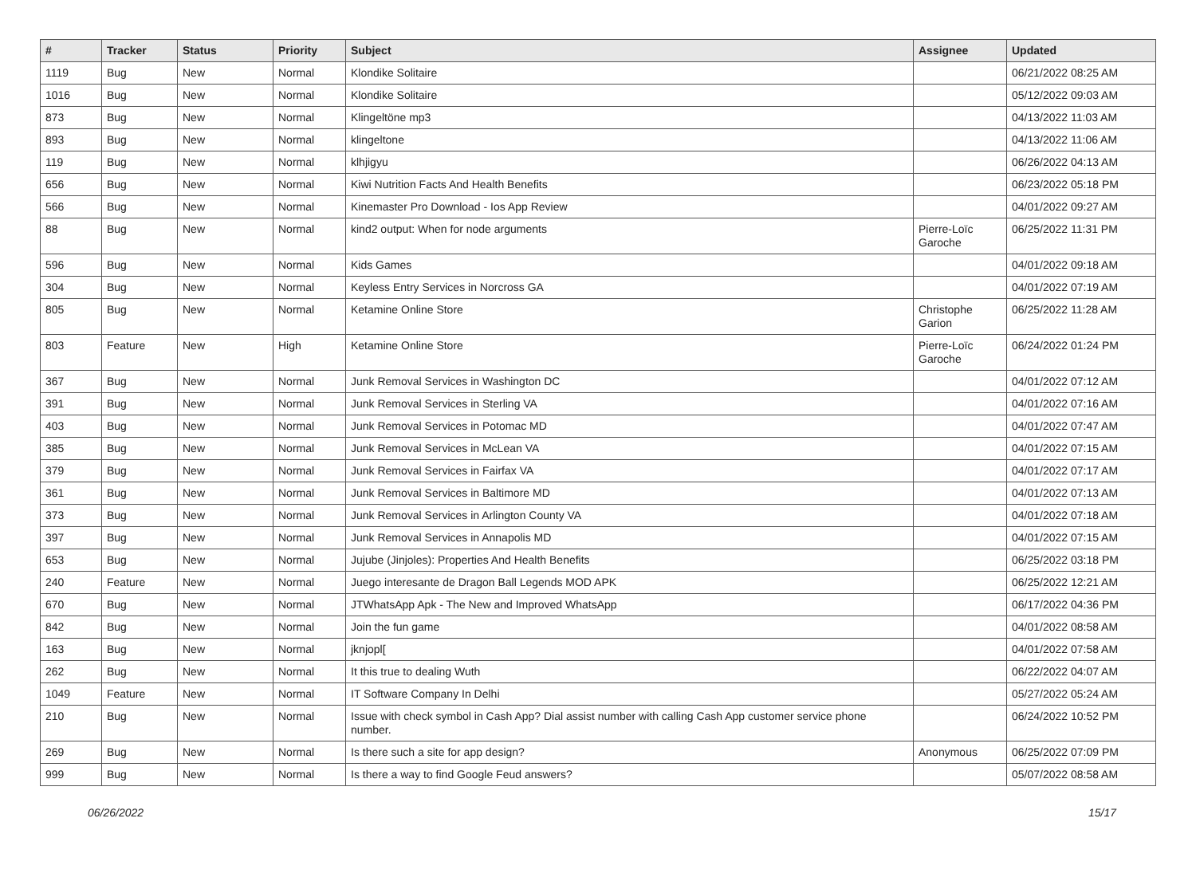| # | Tracker | Status | Priority | Subject | Assignee | Updated |
| --- | --- | --- | --- | --- | --- | --- |
| 1119 | Bug | New | Normal | Klondike Solitaire | | 06/21/2022 08:25 AM |
| 1016 | Bug | New | Normal | Klondike Solitaire | | 05/12/2022 09:03 AM |
| 873 | Bug | New | Normal | Klingeltöne mp3 | | 04/13/2022 11:03 AM |
| 893 | Bug | New | Normal | klingeltone | | 04/13/2022 11:06 AM |
| 119 | Bug | New | Normal | klhjigyu | | 06/26/2022 04:13 AM |
| 656 | Bug | New | Normal | Kiwi Nutrition Facts And Health Benefits | | 06/23/2022 05:18 PM |
| 566 | Bug | New | Normal | Kinemaster Pro Download - Ios App Review | | 04/01/2022 09:27 AM |
| 88 | Bug | New | Normal | kind2 output: When for node arguments | Pierre-Loïc Garoche | 06/25/2022 11:31 PM |
| 596 | Bug | New | Normal | Kids Games | | 04/01/2022 09:18 AM |
| 304 | Bug | New | Normal | Keyless Entry Services in Norcross GA | | 04/01/2022 07:19 AM |
| 805 | Bug | New | Normal | Ketamine Online Store | Christophe Garion | 06/25/2022 11:28 AM |
| 803 | Feature | New | High | Ketamine Online Store | Pierre-Loïc Garoche | 06/24/2022 01:24 PM |
| 367 | Bug | New | Normal | Junk Removal Services in Washington DC | | 04/01/2022 07:12 AM |
| 391 | Bug | New | Normal | Junk Removal Services in Sterling VA | | 04/01/2022 07:16 AM |
| 403 | Bug | New | Normal | Junk Removal Services in Potomac MD | | 04/01/2022 07:47 AM |
| 385 | Bug | New | Normal | Junk Removal Services in McLean VA | | 04/01/2022 07:15 AM |
| 379 | Bug | New | Normal | Junk Removal Services in Fairfax VA | | 04/01/2022 07:17 AM |
| 361 | Bug | New | Normal | Junk Removal Services in Baltimore MD | | 04/01/2022 07:13 AM |
| 373 | Bug | New | Normal | Junk Removal Services in Arlington County VA | | 04/01/2022 07:18 AM |
| 397 | Bug | New | Normal | Junk Removal Services in Annapolis MD | | 04/01/2022 07:15 AM |
| 653 | Bug | New | Normal | Jujube (Jinjoles): Properties And Health Benefits | | 06/25/2022 03:18 PM |
| 240 | Feature | New | Normal | Juego interesante de Dragon Ball Legends MOD APK | | 06/25/2022 12:21 AM |
| 670 | Bug | New | Normal | JTWhatsApp Apk - The New and Improved WhatsApp | | 06/17/2022 04:36 PM |
| 842 | Bug | New | Normal | Join the fun game | | 04/01/2022 08:58 AM |
| 163 | Bug | New | Normal | jknjopl[ | | 04/01/2022 07:58 AM |
| 262 | Bug | New | Normal | It this true to dealing Wuth | | 06/22/2022 04:07 AM |
| 1049 | Feature | New | Normal | IT Software Company In Delhi | | 05/27/2022 05:24 AM |
| 210 | Bug | New | Normal | Issue with check symbol in Cash App? Dial assist number with calling Cash App customer service phone number. | | 06/24/2022 10:52 PM |
| 269 | Bug | New | Normal | Is there such a site for app design? | Anonymous | 06/25/2022 07:09 PM |
| 999 | Bug | New | Normal | Is there a way to find Google Feud answers? | | 05/07/2022 08:58 AM |
06/26/2022 15/17